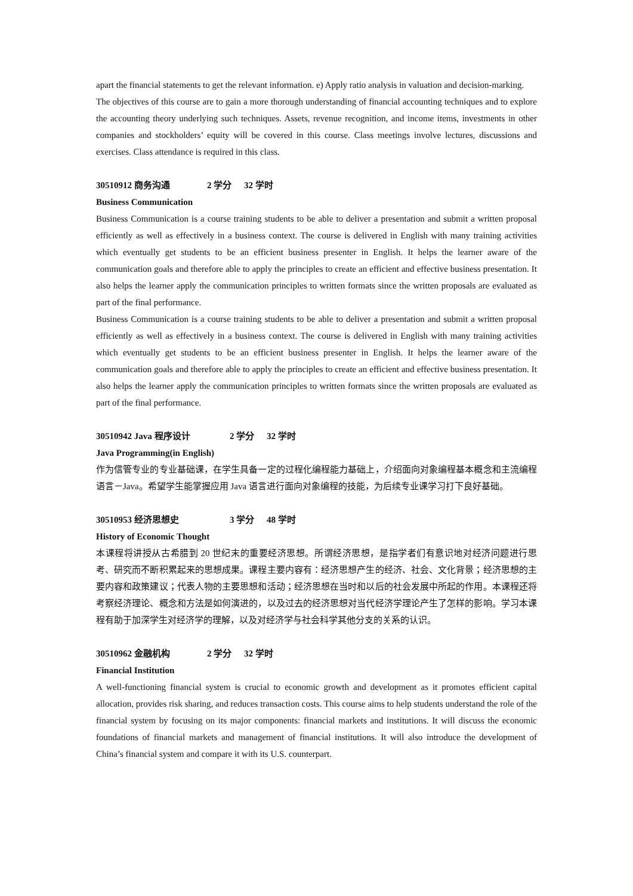apart the financial statements to get the relevant information. e) Apply ratio analysis in valuation and decision-marking.
The objectives of this course are to gain a more thorough understanding of financial accounting techniques and to explore the accounting theory underlying such techniques. Assets, revenue recognition, and income items, investments in other companies and stockholders’ equity will be covered in this course. Class meetings involve lectures, discussions and exercises. Class attendance is required in this class.
30510912 商务沟通 2 学分 32 学时
Business Communication
Business Communication is a course training students to be able to deliver a presentation and submit a written proposal efficiently as well as effectively in a business context. The course is delivered in English with many training activities which eventually get students to be an efficient business presenter in English. It helps the learner aware of the communication goals and therefore able to apply the principles to create an efficient and effective business presentation. It also helps the learner apply the communication principles to written formats since the written proposals are evaluated as part of the final performance.
Business Communication is a course training students to be able to deliver a presentation and submit a written proposal efficiently as well as effectively in a business context. The course is delivered in English with many training activities which eventually get students to be an efficient business presenter in English. It helps the learner aware of the communication goals and therefore able to apply the principles to create an efficient and effective business presentation. It also helps the learner apply the communication principles to written formats since the written proposals are evaluated as part of the final performance.
30510942 Java 程序设计 2 学分 32 学时
Java Programming(in English)
作为信管专业的专业基础课，在学生具备一定的过程化编程能力基础上，介绍面向对象编程基本概念和主流编程语言－Java。希望学生能掌握应用 Java 语言进行面向对象编程的技能，为后续专业课学习打下良好基础。
30510953 经济思想史 3 学分 48 学时
History of Economic Thought
本课程将讲授从古希腊到 20 世纪末的重要经济思想。所谓经济思想，是指学者们有意识地对经济问题进行思考、研究而不断积累起来的思想成果。课程主要内容有：经济思想产生的经济、社会、文化背景；经济思想的主要内容和政策建议；代表人物的主要思想和活动；经济思想在当时和以后的社会发展中所起的作用。本课程还将考察经济理论、概念和方法是如何演进的，以及过去的经济思想对当代经济学理论产生了怎样的影响。学习本课程有助于加深学生对经济学的理解，以及对经济学与社会科学其他分支的关系的认识。
30510962 金融机构 2 学分 32 学时
Financial Institution
A well-functioning financial system is crucial to economic growth and development as it promotes efficient capital allocation, provides risk sharing, and reduces transaction costs. This course aims to help students understand the role of the financial system by focusing on its major components: financial markets and institutions. It will discuss the economic foundations of financial markets and management of financial institutions. It will also introduce the development of China’s financial system and compare it with its U.S. counterpart.